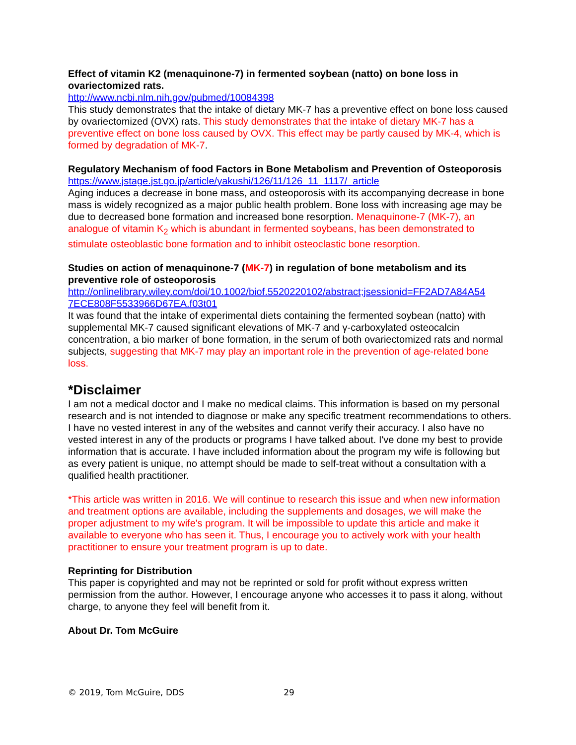Effect of vitamin K2 (menaquinone-7) in fermented soybean (natto) on bone loss in ovariectomized rats.
http://www.ncbi.nlm.nih.gov/pubmed/10084398
This study demonstrates that the intake of dietary MK-7 has a preventive effect on bone loss caused by ovariectomized (OVX) rats. This study demonstrates that the intake of dietary MK-7 has a preventive effect on bone loss caused by OVX. This effect may be partly caused by MK-4, which is formed by degradation of MK-7.
Regulatory Mechanism of food Factors in Bone Metabolism and Prevention of Osteoporosis
https://www.jstage.jst.go.jp/article/yakushi/126/11/126_11_1117/_article
Aging induces a decrease in bone mass, and osteoporosis with its accompanying decrease in bone mass is widely recognized as a major public health problem. Bone loss with increasing age may be due to decreased bone formation and increased bone resorption. Menaquinone-7 (MK-7), an analogue of vitamin K<sub>2</sub> which is abundant in fermented soybeans, has been demonstrated to stimulate osteoblastic bone formation and to inhibit osteoclastic bone resorption.
Studies on action of menaquinone-7 (MK-7) in regulation of bone metabolism and its preventive role of osteoporosis
http://onlinelibrary.wiley.com/doi/10.1002/biof.5520220102/abstract;jsessionid=FF2AD7A84A54 7ECE808F5533966D67EA.f03t01
It was found that the intake of experimental diets containing the fermented soybean (natto) with supplemental MK-7 caused significant elevations of MK-7 and γ-carboxylated osteocalcin concentration, a bio marker of bone formation, in the serum of both ovariectomized rats and normal subjects, suggesting that MK-7 may play an important role in the prevention of age-related bone loss.
*Disclaimer
I am not a medical doctor and I make no medical claims. This information is based on my personal research and is not intended to diagnose or make any specific treatment recommendations to others. I have no vested interest in any of the websites and cannot verify their accuracy. I also have no vested interest in any of the products or programs I have talked about. I've done my best to provide information that is accurate. I have included information about the program my wife is following but as every patient is unique, no attempt should be made to self-treat without a consultation with a qualified health practitioner.
*This article was written in 2016. We will continue to research this issue and when new information and treatment options are available, including the supplements and dosages, we will make the proper adjustment to my wife's program. It will be impossible to update this article and make it available to everyone who has seen it. Thus, I encourage you to actively work with your health practitioner to ensure your treatment program is up to date.
Reprinting for Distribution
This paper is copyrighted and may not be reprinted or sold for profit without express written permission from the author. However, I encourage anyone who accesses it to pass it along, without charge, to anyone they feel will benefit from it.
About Dr. Tom McGuire
© 2019, Tom McGuire, DDS 29